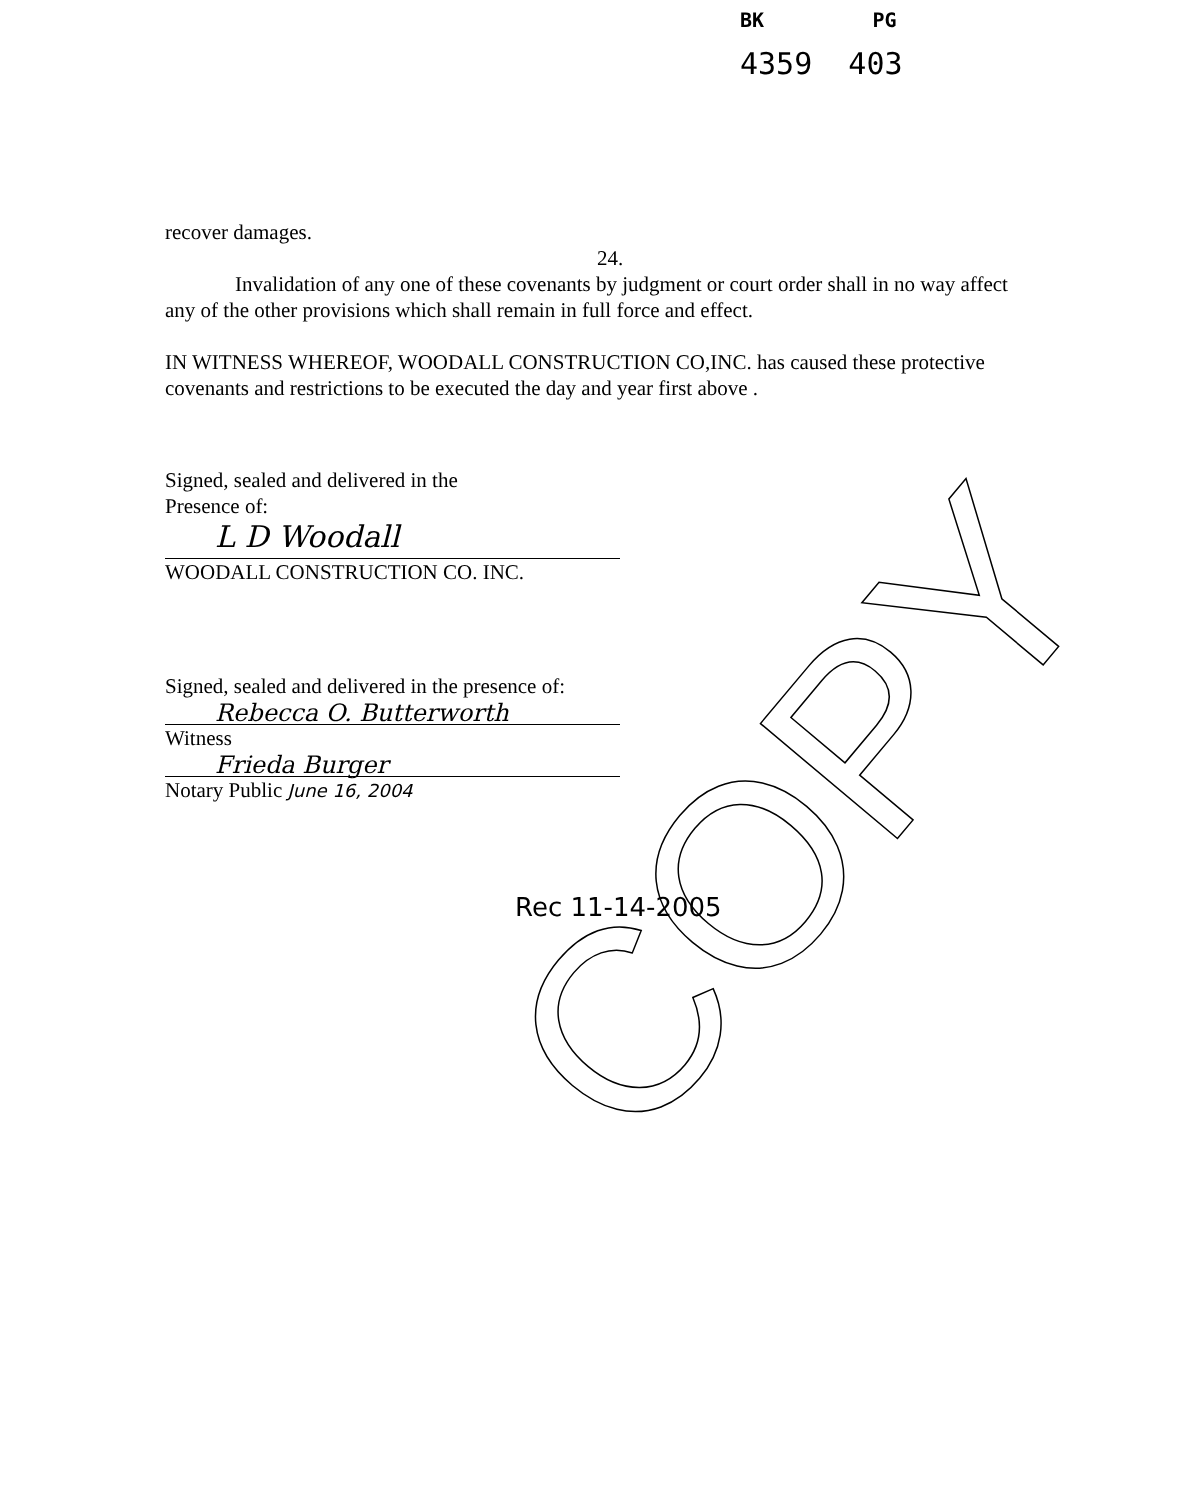BK PG
4359 403
recover damages.
24.
Invalidation of any one of these covenants by judgment or court order shall in no way affect any of the other provisions which shall remain in full force and effect.
IN WITNESS WHEREOF, WOODALL CONSTRUCTION CO,INC. has caused these protective covenants and restrictions to be executed the day and year first above .
Signed, sealed and delivered in the
Presence of:
L D Woodall
WOODALL CONSTRUCTION CO. INC.
Signed, sealed and delivered in the presence of:
Rebecca O. Butterworth
Witness
Frieda Burger
Notary Public June 16, 2004
Rec 11-14-2005
COPY